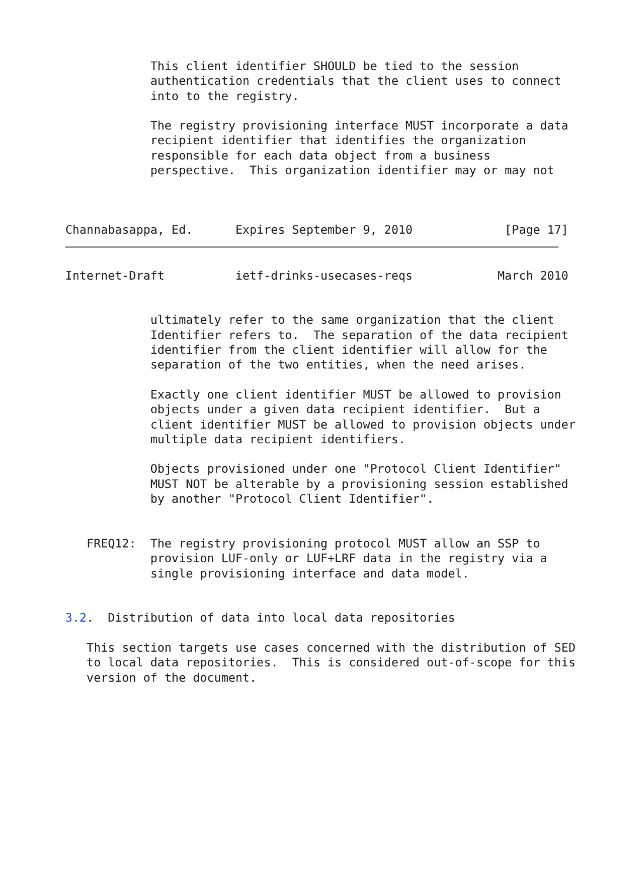This client identifier SHOULD be tied to the session
            authentication credentials that the client uses to connect
            into to the registry.

            The registry provisioning interface MUST incorporate a data
            recipient identifier that identifies the organization
            responsible for each data object from a business
            perspective.  This organization identifier may or may not



Channabasappa, Ed.      Expires September 9, 2010             [Page 17]
Internet-Draft          ietf-drinks-usecases-reqs            March 2010


            ultimately refer to the same organization that the client
            Identifier refers to.  The separation of the data recipient
            identifier from the client identifier will allow for the
            separation of the two entities, when the need arises.

            Exactly one client identifier MUST be allowed to provision
            objects under a given data recipient identifier.  But a
            client identifier MUST be allowed to provision objects under
            multiple data recipient identifiers.

            Objects provisioned under one "Protocol Client Identifier"
            MUST NOT be alterable by a provisioning session established
            by another "Protocol Client Identifier".


   FREQ12:  The registry provisioning protocol MUST allow an SSP to
            provision LUF-only or LUF+LRF data in the registry via a
            single provisioning interface and data model.


3.2.  Distribution of data into local data repositories

   This section targets use cases concerned with the distribution of SED
   to local data repositories.  This is considered out-of-scope for this
   version of the document.